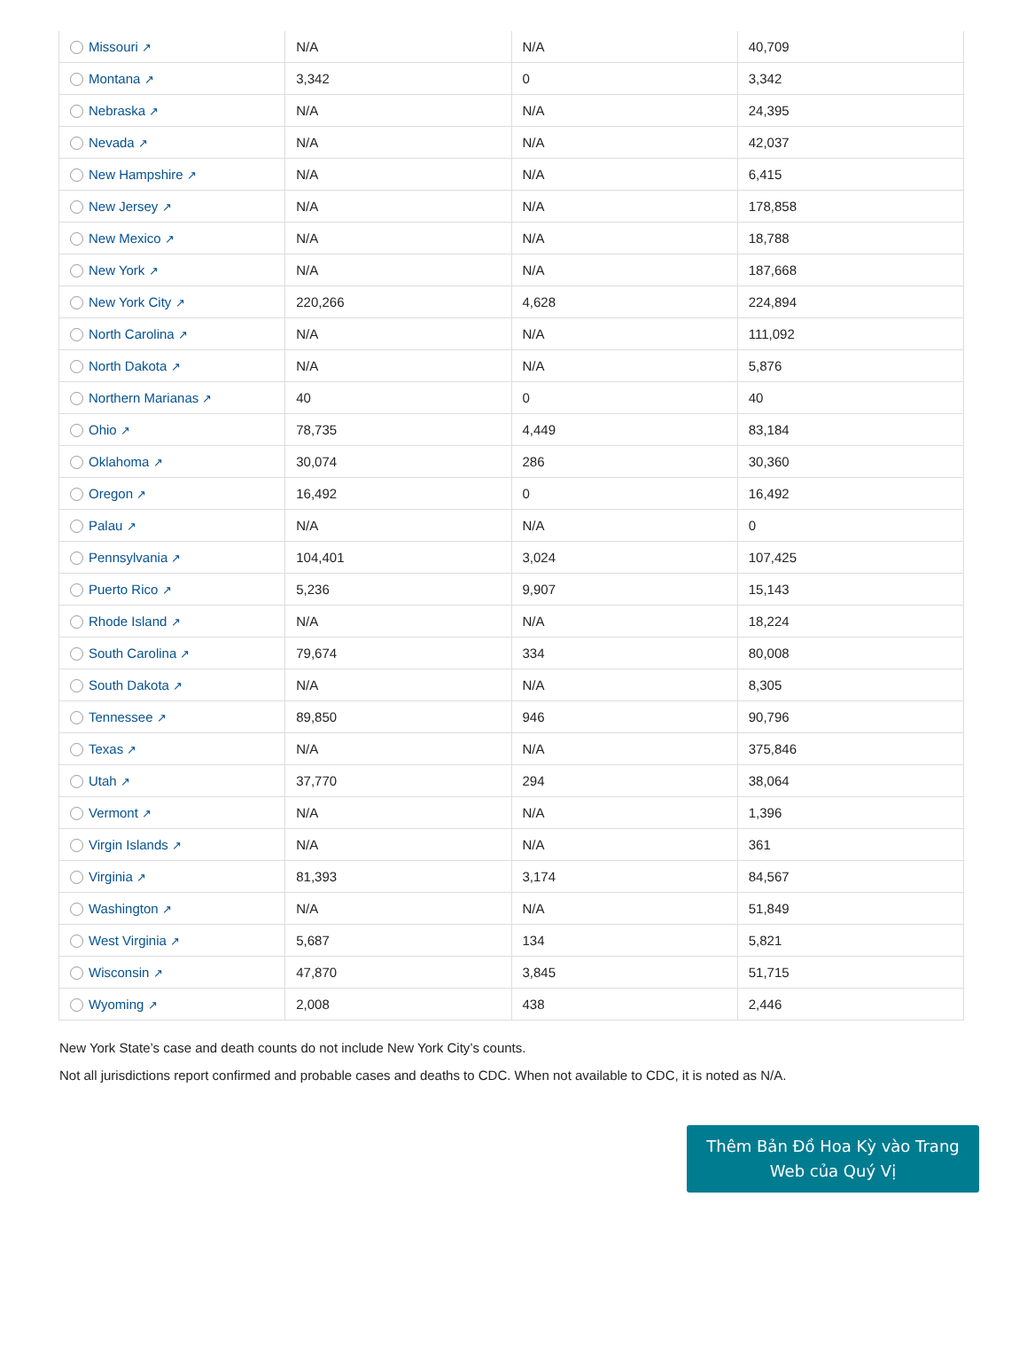| Missouri ↗ | N/A | N/A | 40,709 |
| Montana ↗ | 3,342 | 0 | 3,342 |
| Nebraska ↗ | N/A | N/A | 24,395 |
| Nevada ↗ | N/A | N/A | 42,037 |
| New Hampshire ↗ | N/A | N/A | 6,415 |
| New Jersey ↗ | N/A | N/A | 178,858 |
| New Mexico ↗ | N/A | N/A | 18,788 |
| New York ↗ | N/A | N/A | 187,668 |
| New York City ↗ | 220,266 | 4,628 | 224,894 |
| North Carolina ↗ | N/A | N/A | 111,092 |
| North Dakota ↗ | N/A | N/A | 5,876 |
| Northern Marianas ↗ | 40 | 0 | 40 |
| Ohio ↗ | 78,735 | 4,449 | 83,184 |
| Oklahoma ↗ | 30,074 | 286 | 30,360 |
| Oregon ↗ | 16,492 | 0 | 16,492 |
| Palau ↗ | N/A | N/A | 0 |
| Pennsylvania ↗ | 104,401 | 3,024 | 107,425 |
| Puerto Rico ↗ | 5,236 | 9,907 | 15,143 |
| Rhode Island ↗ | N/A | N/A | 18,224 |
| South Carolina ↗ | 79,674 | 334 | 80,008 |
| South Dakota ↗ | N/A | N/A | 8,305 |
| Tennessee ↗ | 89,850 | 946 | 90,796 |
| Texas ↗ | N/A | N/A | 375,846 |
| Utah ↗ | 37,770 | 294 | 38,064 |
| Vermont ↗ | N/A | N/A | 1,396 |
| Virgin Islands ↗ | N/A | N/A | 361 |
| Virginia ↗ | 81,393 | 3,174 | 84,567 |
| Washington ↗ | N/A | N/A | 51,849 |
| West Virginia ↗ | 5,687 | 134 | 5,821 |
| Wisconsin ↗ | 47,870 | 3,845 | 51,715 |
| Wyoming ↗ | 2,008 | 438 | 2,446 |
New York State’s case and death counts do not include New York City’s counts.
Not all jurisdictions report confirmed and probable cases and deaths to CDC. When not available to CDC, it is noted as N/A.
Thêm Bản Đồ Hoa Kỳ vào Trang
Web của Quý Vị